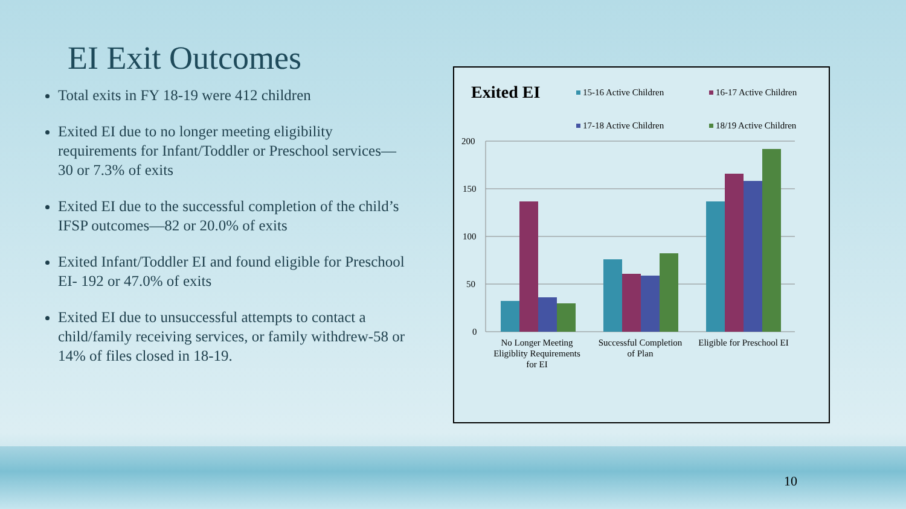EI Exit Outcomes
Total exits in FY 18-19 were 412 children
Exited EI due to no longer meeting eligibility requirements for Infant/Toddler or Preschool services—30 or 7.3% of exits
Exited EI due to the successful completion of the child’s IFSP outcomes—82 or 20.0% of exits
Exited Infant/Toddler EI and found eligible for Preschool EI- 192 or 47.0% of exits
Exited EI due to unsuccessful attempts to contact a child/family receiving services, or family withdrew-58 or 14% of files closed in 18-19.
Exited EI
15-16 Active Children
16-17 Active Children
17-18 Active Children
18/19 Active Children
200
150
100
50
0
No Longer Meeting
Eligiblity Requirements
for EI
Successful Completion
of Plan
Eligible for Preschool EI
10